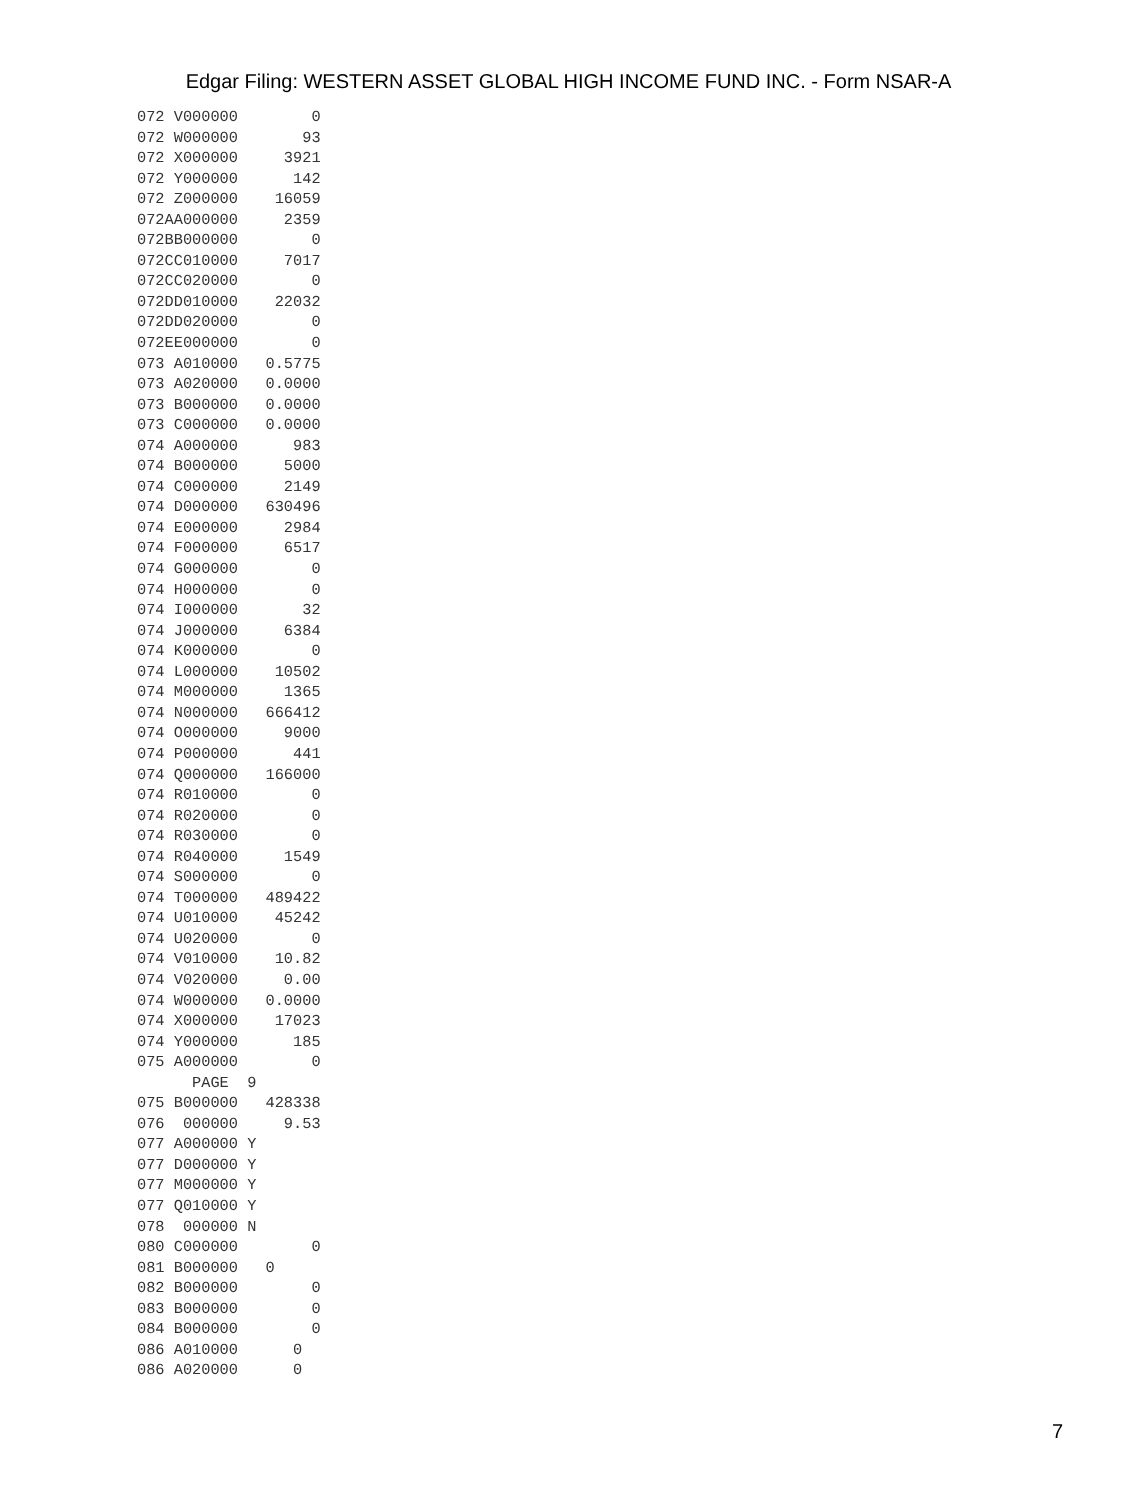Edgar Filing: WESTERN ASSET GLOBAL HIGH INCOME FUND INC. - Form NSAR-A
072 V000000        0
072 W000000       93
072 X000000     3921
072 Y000000      142
072 Z000000    16059
072AA000000     2359
072BB000000        0
072CC010000     7017
072CC020000        0
072DD010000    22032
072DD020000        0
072EE000000        0
073 A010000   0.5775
073 A020000   0.0000
073 B000000   0.0000
073 C000000   0.0000
074 A000000      983
074 B000000     5000
074 C000000     2149
074 D000000   630496
074 E000000     2984
074 F000000     6517
074 G000000        0
074 H000000        0
074 I000000       32
074 J000000     6384
074 K000000        0
074 L000000    10502
074 M000000     1365
074 N000000   666412
074 O000000     9000
074 P000000      441
074 Q000000   166000
074 R010000        0
074 R020000        0
074 R030000        0
074 R040000     1549
074 S000000        0
074 T000000   489422
074 U010000    45242
074 U020000        0
074 V010000    10.82
074 V020000     0.00
074 W000000   0.0000
074 X000000    17023
074 Y000000      185
075 A000000        0
      PAGE  9
075 B000000   428338
076  000000     9.53
077 A000000 Y
077 D000000 Y
077 M000000 Y
077 Q010000 Y
078  000000 N
080 C000000        0
081 B000000   0
082 B000000        0
083 B000000        0
084 B000000        0
086 A010000      0
086 A020000      0
7